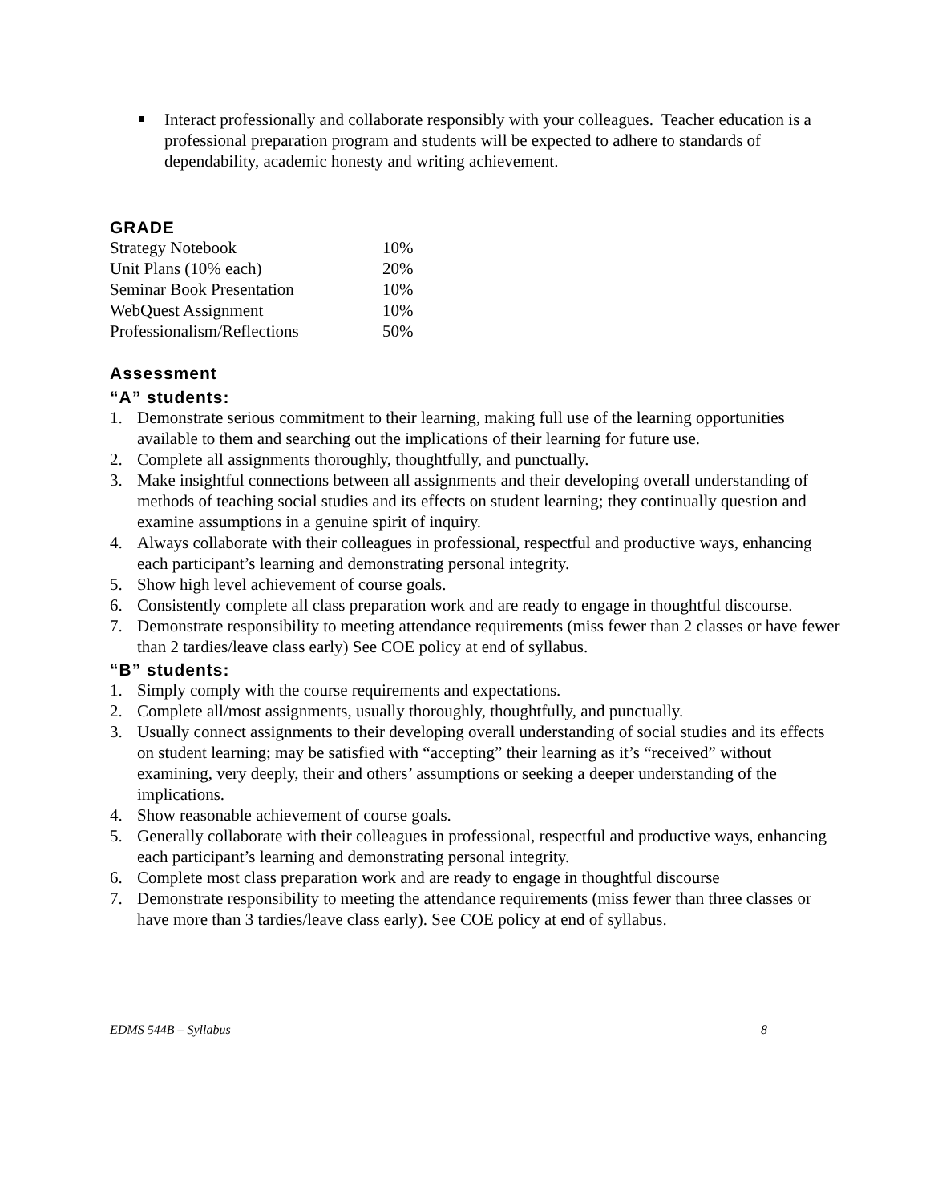Interact professionally and collaborate responsibly with your colleagues. Teacher education is a professional preparation program and students will be expected to adhere to standards of dependability, academic honesty and writing achievement.
GRADE
| Strategy Notebook | 10% |
| Unit Plans (10% each) | 20% |
| Seminar Book Presentation | 10% |
| WebQuest Assignment | 10% |
| Professionalism/Reflections | 50% |
Assessment
“A” students:
1. Demonstrate serious commitment to their learning, making full use of the learning opportunities available to them and searching out the implications of their learning for future use.
2. Complete all assignments thoroughly, thoughtfully, and punctually.
3. Make insightful connections between all assignments and their developing overall understanding of methods of teaching social studies and its effects on student learning; they continually question and examine assumptions in a genuine spirit of inquiry.
4. Always collaborate with their colleagues in professional, respectful and productive ways, enhancing each participant’s learning and demonstrating personal integrity.
5. Show high level achievement of course goals.
6. Consistently complete all class preparation work and are ready to engage in thoughtful discourse.
7. Demonstrate responsibility to meeting attendance requirements (miss fewer than 2 classes or have fewer than 2 tardies/leave class early) See COE policy at end of syllabus.
“B” students:
1. Simply comply with the course requirements and expectations.
2. Complete all/most assignments, usually thoroughly, thoughtfully, and punctually.
3. Usually connect assignments to their developing overall understanding of social studies and its effects on student learning; may be satisfied with “accepting” their learning as it’s “received” without examining, very deeply, their and others’ assumptions or seeking a deeper understanding of the implications.
4. Show reasonable achievement of course goals.
5. Generally collaborate with their colleagues in professional, respectful and productive ways, enhancing each participant’s learning and demonstrating personal integrity.
6. Complete most class preparation work and are ready to engage in thoughtful discourse
7. Demonstrate responsibility to meeting the attendance requirements (miss fewer than three classes or have more than 3 tardies/leave class early). See COE policy at end of syllabus.
EDMS 544B – Syllabus 8